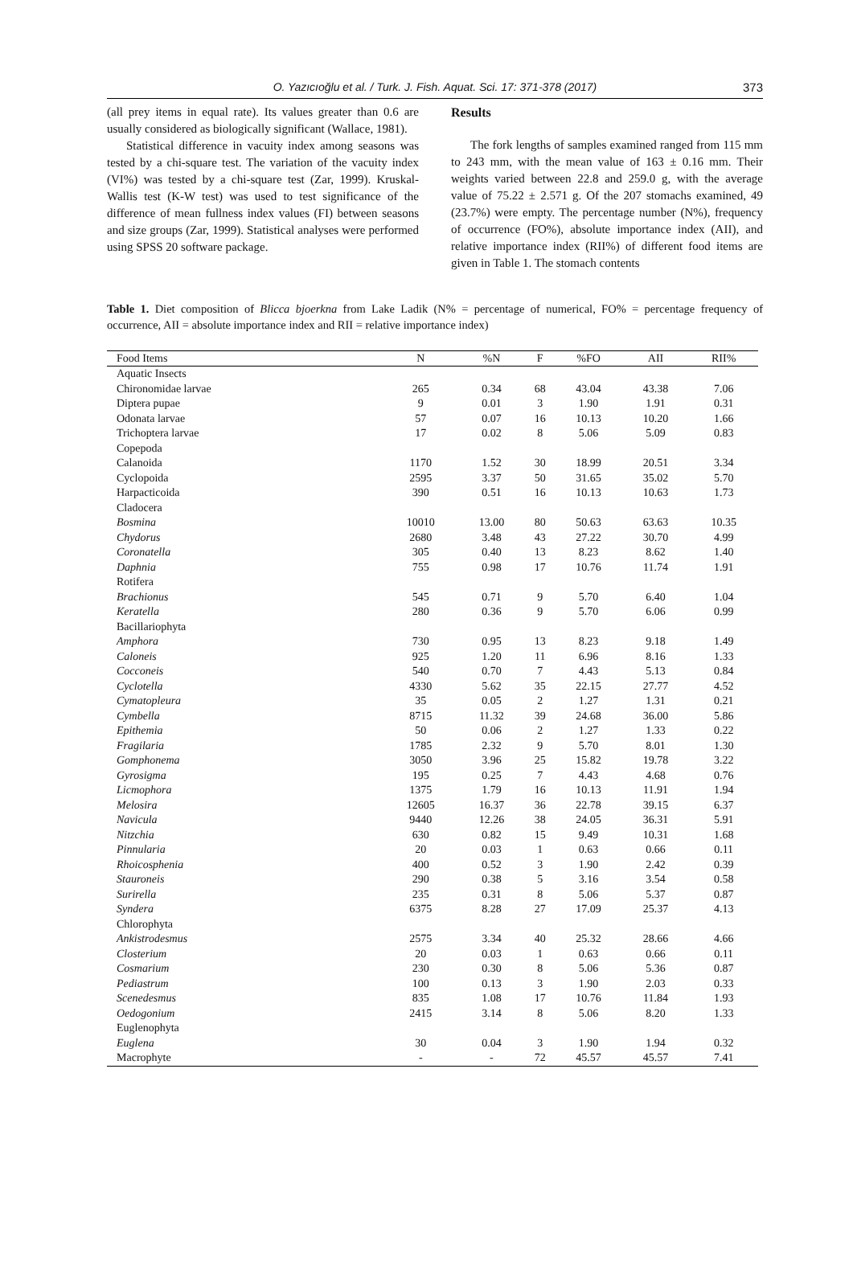O. Yazıcıoğlu et al. / Turk. J. Fish. Aquat. Sci. 17: 371-378 (2017) 373
(all prey items in equal rate). Its values greater than 0.6 are usually considered as biologically significant (Wallace, 1981).
Statistical difference in vacuity index among seasons was tested by a chi-square test. The variation of the vacuity index (VI%) was tested by a chi-square test (Zar, 1999). Kruskal-Wallis test (K-W test) was used to test significance of the difference of mean fullness index values (FI) between seasons and size groups (Zar, 1999). Statistical analyses were performed using SPSS 20 software package.
Results
The fork lengths of samples examined ranged from 115 mm to 243 mm, with the mean value of 163 ± 0.16 mm. Their weights varied between 22.8 and 259.0 g, with the average value of 75.22 ± 2.571 g. Of the 207 stomachs examined, 49 (23.7%) were empty. The percentage number (N%), frequency of occurrence (FO%), absolute importance index (AII), and relative importance index (RII%) of different food items are given in Table 1. The stomach contents
Table 1. Diet composition of Blicca bjoerkna from Lake Ladik (N% = percentage of numerical, FO% = percentage frequency of occurrence, AII = absolute importance index and RII = relative importance index)
| Food Items | N | %N | F | %FO | AII | RII% |
| --- | --- | --- | --- | --- | --- | --- |
| Aquatic Insects | | | | | | |
| Chironomidae larvae | 265 | 0.34 | 68 | 43.04 | 43.38 | 7.06 |
| Diptera pupae | 9 | 0.01 | 3 | 1.90 | 1.91 | 0.31 |
| Odonata larvae | 57 | 0.07 | 16 | 10.13 | 10.20 | 1.66 |
| Trichoptera larvae | 17 | 0.02 | 8 | 5.06 | 5.09 | 0.83 |
| Copepoda | | | | | | |
| Calanoida | 1170 | 1.52 | 30 | 18.99 | 20.51 | 3.34 |
| Cyclopoida | 2595 | 3.37 | 50 | 31.65 | 35.02 | 5.70 |
| Harpacticoida | 390 | 0.51 | 16 | 10.13 | 10.63 | 1.73 |
| Cladocera | | | | | | |
| Bosmina | 10010 | 13.00 | 80 | 50.63 | 63.63 | 10.35 |
| Chydorus | 2680 | 3.48 | 43 | 27.22 | 30.70 | 4.99 |
| Coronatella | 305 | 0.40 | 13 | 8.23 | 8.62 | 1.40 |
| Daphnia | 755 | 0.98 | 17 | 10.76 | 11.74 | 1.91 |
| Rotifera | | | | | | |
| Brachionus | 545 | 0.71 | 9 | 5.70 | 6.40 | 1.04 |
| Keratella | 280 | 0.36 | 9 | 5.70 | 6.06 | 0.99 |
| Bacillariophyta | | | | | | |
| Amphora | 730 | 0.95 | 13 | 8.23 | 9.18 | 1.49 |
| Caloneis | 925 | 1.20 | 11 | 6.96 | 8.16 | 1.33 |
| Cocconeis | 540 | 0.70 | 7 | 4.43 | 5.13 | 0.84 |
| Cyclotella | 4330 | 5.62 | 35 | 22.15 | 27.77 | 4.52 |
| Cymatopleura | 35 | 0.05 | 2 | 1.27 | 1.31 | 0.21 |
| Cymbella | 8715 | 11.32 | 39 | 24.68 | 36.00 | 5.86 |
| Epithemia | 50 | 0.06 | 2 | 1.27 | 1.33 | 0.22 |
| Fragilaria | 1785 | 2.32 | 9 | 5.70 | 8.01 | 1.30 |
| Gomphonema | 3050 | 3.96 | 25 | 15.82 | 19.78 | 3.22 |
| Gyrosigma | 195 | 0.25 | 7 | 4.43 | 4.68 | 0.76 |
| Licmophora | 1375 | 1.79 | 16 | 10.13 | 11.91 | 1.94 |
| Melosira | 12605 | 16.37 | 36 | 22.78 | 39.15 | 6.37 |
| Navicula | 9440 | 12.26 | 38 | 24.05 | 36.31 | 5.91 |
| Nitzchia | 630 | 0.82 | 15 | 9.49 | 10.31 | 1.68 |
| Pinnularia | 20 | 0.03 | 1 | 0.63 | 0.66 | 0.11 |
| Rhoicosphenia | 400 | 0.52 | 3 | 1.90 | 2.42 | 0.39 |
| Stauroneis | 290 | 0.38 | 5 | 3.16 | 3.54 | 0.58 |
| Surirella | 235 | 0.31 | 8 | 5.06 | 5.37 | 0.87 |
| Syndera | 6375 | 8.28 | 27 | 17.09 | 25.37 | 4.13 |
| Chlorophyta | | | | | | |
| Ankistrodesmus | 2575 | 3.34 | 40 | 25.32 | 28.66 | 4.66 |
| Closterium | 20 | 0.03 | 1 | 0.63 | 0.66 | 0.11 |
| Cosmarium | 230 | 0.30 | 8 | 5.06 | 5.36 | 0.87 |
| Pediastrum | 100 | 0.13 | 3 | 1.90 | 2.03 | 0.33 |
| Scenedesmus | 835 | 1.08 | 17 | 10.76 | 11.84 | 1.93 |
| Oedogonium | 2415 | 3.14 | 8 | 5.06 | 8.20 | 1.33 |
| Euglenophyta | | | | | | |
| Euglena | 30 | 0.04 | 3 | 1.90 | 1.94 | 0.32 |
| Macrophyte | - | - | 72 | 45.57 | 45.57 | 7.41 |